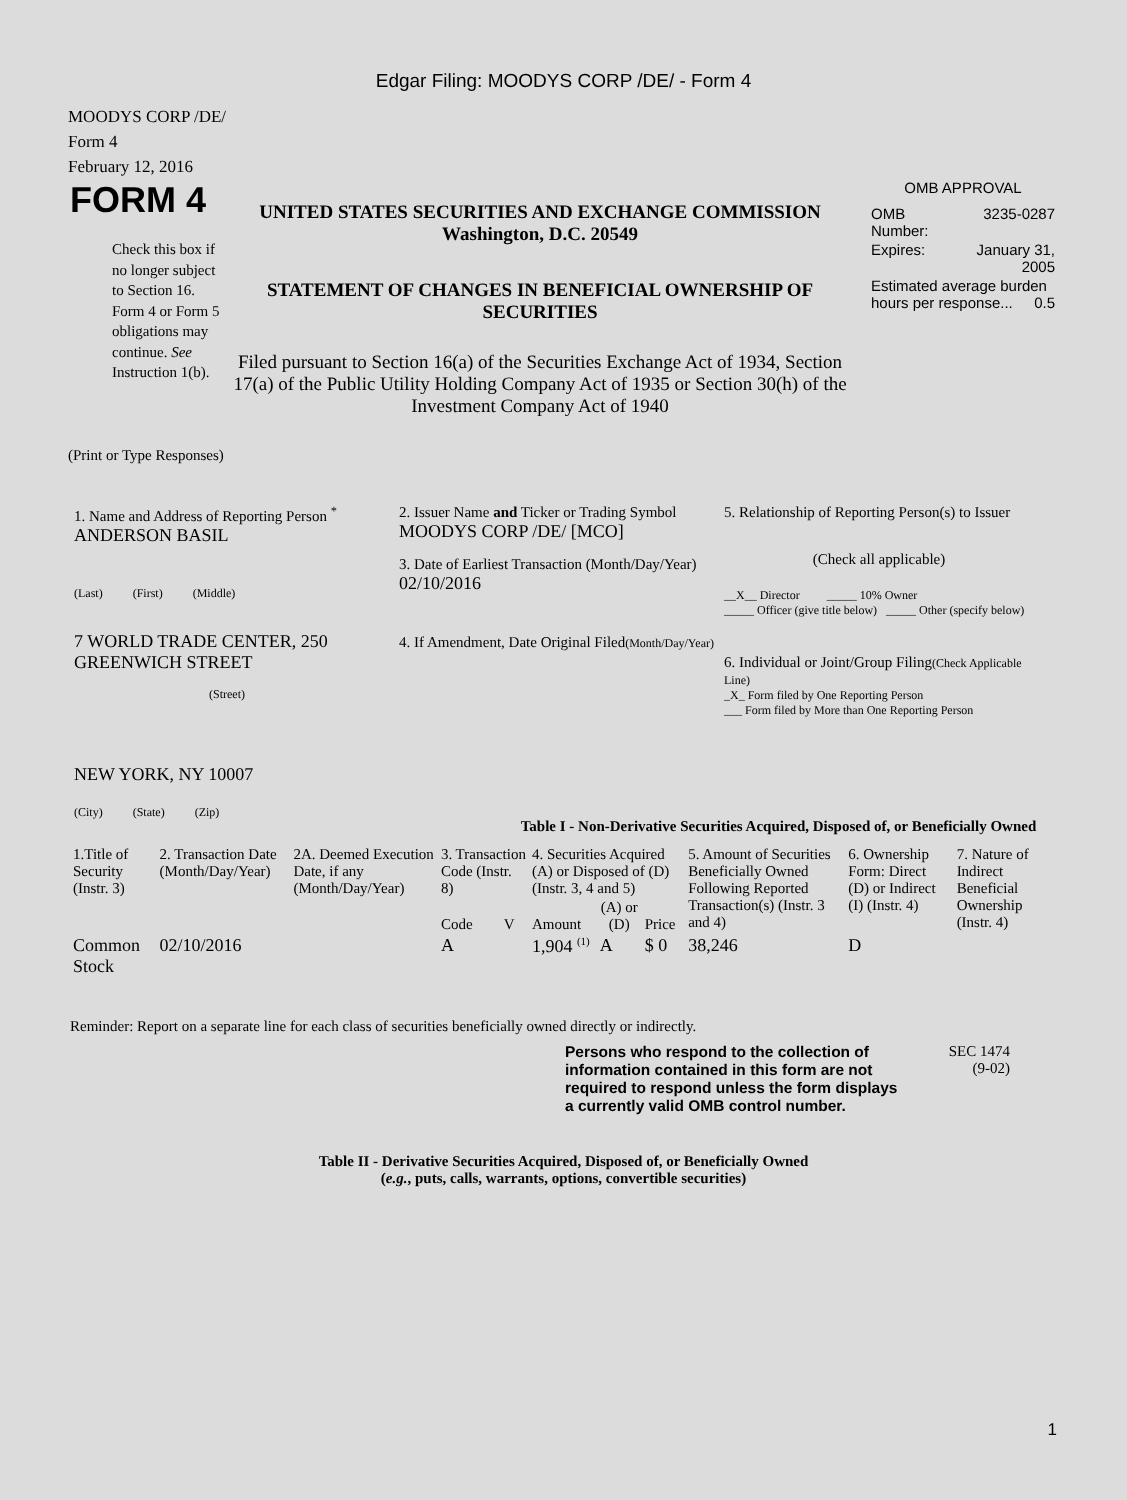Edgar Filing: MOODYS CORP /DE/ - Form 4
MOODYS CORP /DE/
Form 4
February 12, 2016
FORM 4
Check this box if no longer subject to Section 16. Form 4 or Form 5 obligations may continue. See Instruction 1(b).
UNITED STATES SECURITIES AND EXCHANGE COMMISSION
Washington, D.C. 20549
STATEMENT OF CHANGES IN BENEFICIAL OWNERSHIP OF SECURITIES
Filed pursuant to Section 16(a) of the Securities Exchange Act of 1934, Section 17(a) of the Public Utility Holding Company Act of 1935 or Section 30(h) of the Investment Company Act of 1940
OMB APPROVAL
| OMB Number: | 3235-0287 |
| Expires: | January 31, 2005 |
| Estimated average burden hours per response... 0.5 | |
(Print or Type Responses)
1. Name and Address of Reporting Person <sup>*</sup>
ANDERSON BASIL
(Last) (First) (Middle)
7 WORLD TRADE CENTER, 250 GREENWICH STREET
(Street)
NEW YORK, NY 10007
(City) (State) (Zip)
2. Issuer Name and Ticker or Trading Symbol
MOODYS CORP /DE/ [MCO]
3. Date of Earliest Transaction (Month/Day/Year)
02/10/2016
4. If Amendment, Date Original Filed(Month/Day/Year)
5. Relationship of Reporting Person(s) to Issuer
(Check all applicable)
__X__ Director _____ 10% Owner
_____ Officer (give title below) _____ Other (specify below)
6. Individual or Joint/Group Filing(Check Applicable Line)
_X_ Form filed by One Reporting Person
___ Form filed by More than One Reporting Person
Table I - Non-Derivative Securities Acquired, Disposed of, or Beneficially Owned
| 1.Title of Security (Instr. 3) | 2. Transaction Date (Month/Day/Year) | 2A. Deemed Execution Date, if any (Month/Day/Year) | 3. Transaction Code (Instr. 8) | | 4. Securities Acquired (A) or Disposed of (D) (Instr. 3, 4 and 5) | | | 5. Amount of Securities Beneficially Owned Following Reported Transaction(s) (Instr. 3 and 4) | 6. Ownership Form: Direct (D) or Indirect (I) (Instr. 4) | 7. Nature of Indirect Beneficial Ownership (Instr. 4) |
| --- | --- | --- | --- | --- | --- | --- | --- | --- | --- | --- |
| | | | Code | V | Amount | (A) or (D) | Price | | | |
| Common Stock | 02/10/2016 | | A | | 1,904 <sup>(1)</sup> | A | $ 0 | 38,246 | D | |
Reminder: Report on a separate line for each class of securities beneficially owned directly or indirectly.
Persons who respond to the collection of information contained in this form are not required to respond unless the form displays a currently valid OMB control number.
SEC 1474
(9-02)
Table II - Derivative Securities Acquired, Disposed of, or Beneficially Owned
(e.g., puts, calls, warrants, options, convertible securities)
1